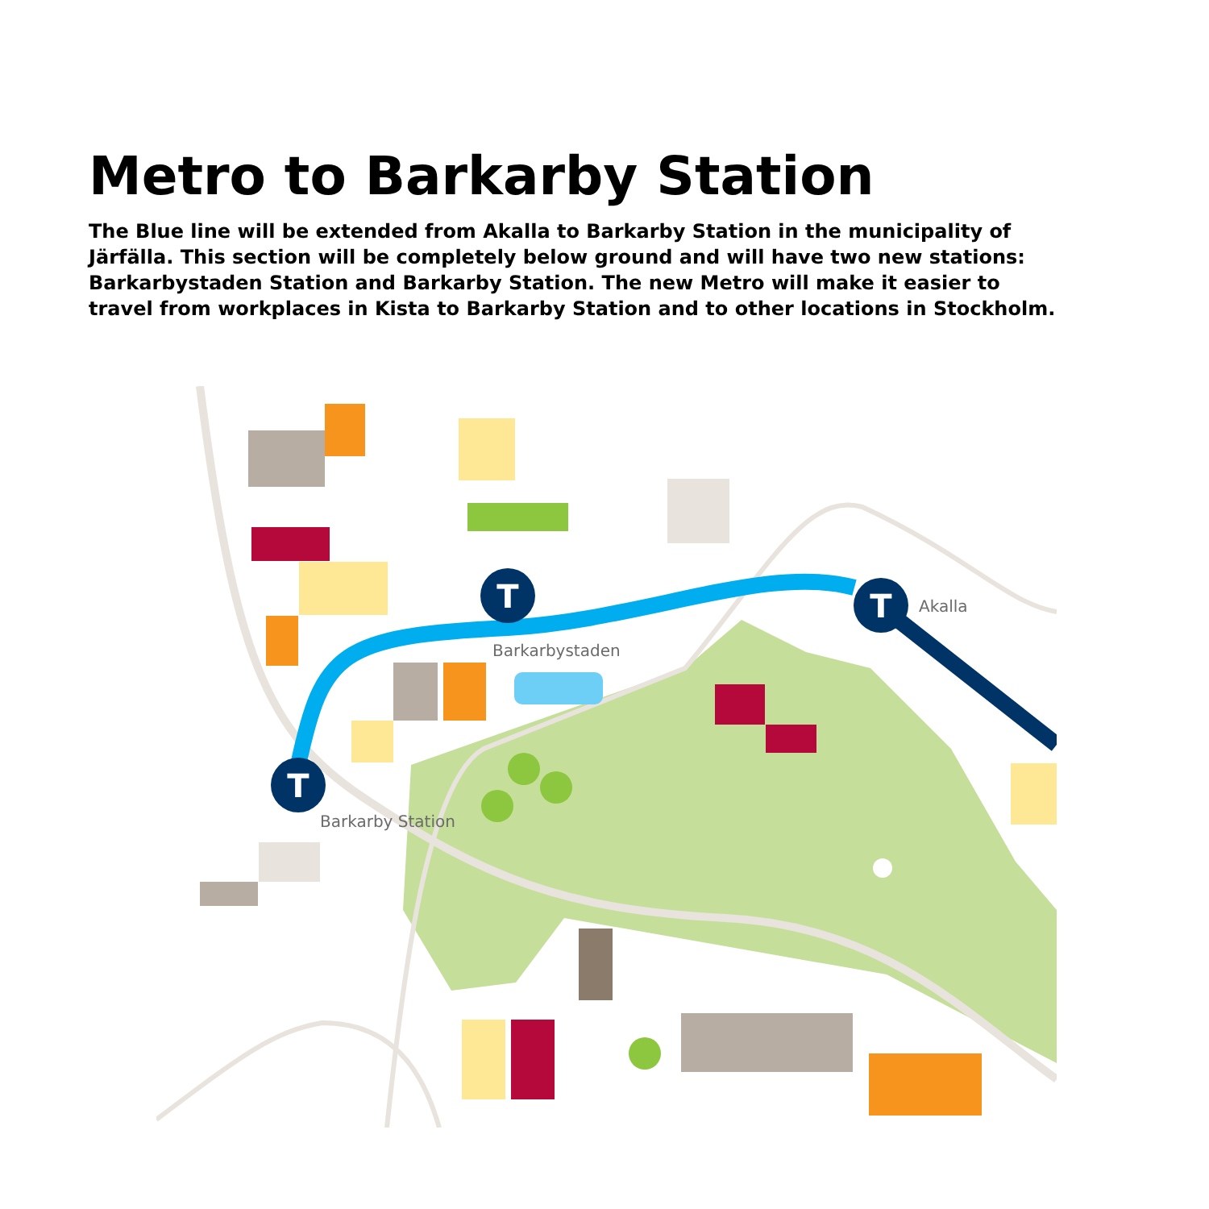Metro to Barkarby Station
The Blue line will be extended from Akalla to Barkarby Station in the municipality of Järfälla. This section will be completely below ground and will have two new stations: Barkarbystaden Station and Barkarby Station. The new Metro will make it easier to travel from workplaces in Kista to Barkarby Station and to other locations in Stockholm.
T
T
T
Akalla
Barkarbystaden
Barkarby Station